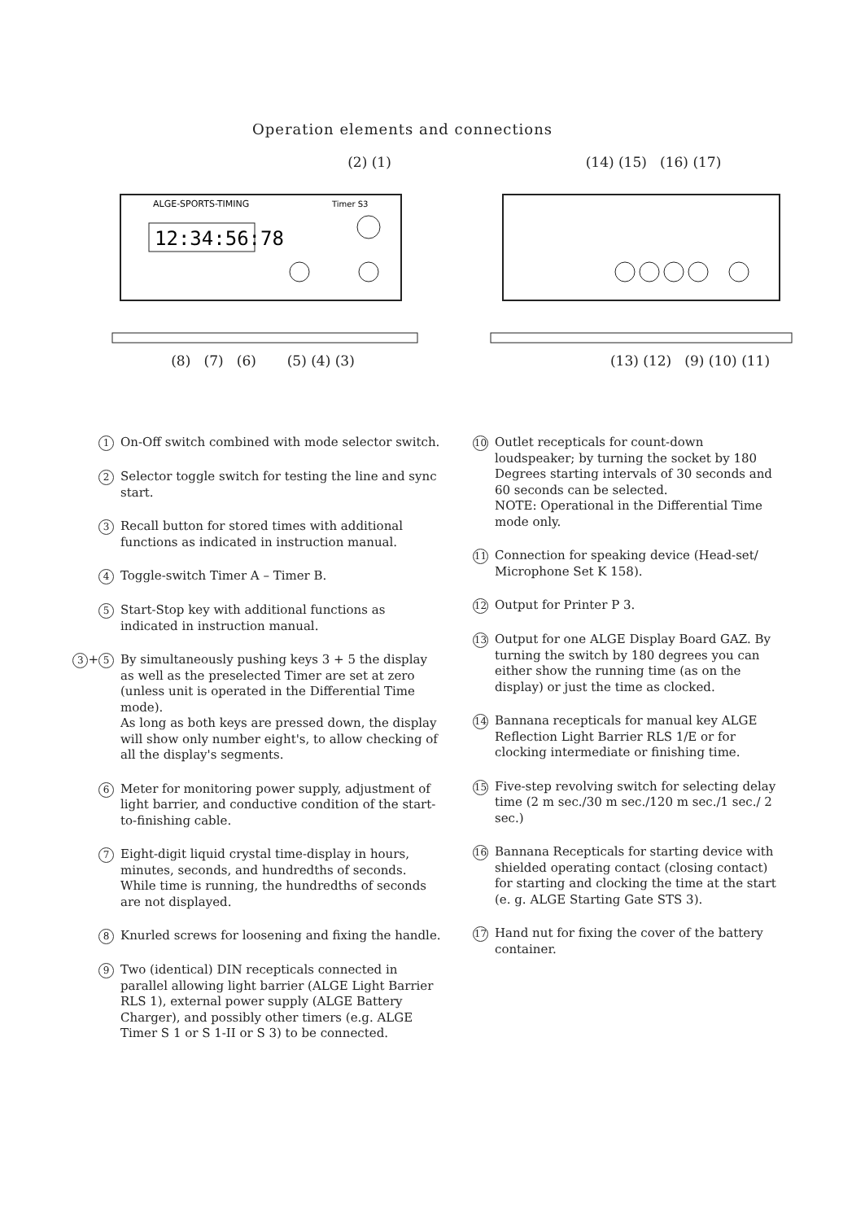Operation elements and connections
(2) (1)
12:34:56:78
ALGE-SPORTS-TIMING
Timer S3
(8) (7) (6) (5) (4) (3)
(14) (15) (16) (17)
(13) (12) (9) (10) (11)
1
On-Off switch combined with mode selector switch.
2
Selector toggle switch for testing the line and sync start.
3
Recall button for stored times with additional functions as indicated in instruction manual.
4
Toggle-switch Timer A – Timer B.
5
Start-Stop key with additional functions as indicated in instruction manual.
3 + 5
By simultaneously pushing keys 3 + 5 the display as well as the preselected Timer are set at zero (unless unit is operated in the Differential Time mode).
As long as both keys are pressed down, the display will show only number eight's, to allow checking of all the display's segments.
6
Meter for monitoring power supply, adjustment of light barrier, and conductive condition of the start-to-finishing cable.
7
Eight-digit liquid crystal time-display in hours, minutes, seconds, and hundredths of seconds. While time is running, the hundredths of seconds are not displayed.
8
Knurled screws for loosening and fixing the handle.
9
Two (identical) DIN recepticals connected in parallel allowing light barrier (ALGE Light Barrier RLS 1), external power supply (ALGE Battery Charger), and possibly other timers (e.g. ALGE Timer S 1 or S 1-II or S 3) to be connected.
10
Outlet recepticals for count-down loudspeaker; by turning the socket by 180 Degrees starting intervals of 30 seconds and 60 seconds can be selected.
NOTE: Operational in the Differential Time mode only.
11
Connection for speaking device (Head-set/ Microphone Set K 158).
12
Output for Printer P 3.
13
Output for one ALGE Display Board GAZ. By turning the switch by 180 degrees you can either show the running time (as on the display) or just the time as clocked.
14
Bannana recepticals for manual key ALGE Reflection Light Barrier RLS 1/E or for clocking intermediate or finishing time.
15
Five-step revolving switch for selecting delay time (2 m sec./30 m sec./120 m sec./1 sec./ 2 sec.)
16
Bannana Recepticals for starting device with shielded operating contact (closing contact) for starting and clocking the time at the start (e. g. ALGE Starting Gate STS 3).
17
Hand nut for fixing the cover of the battery container.